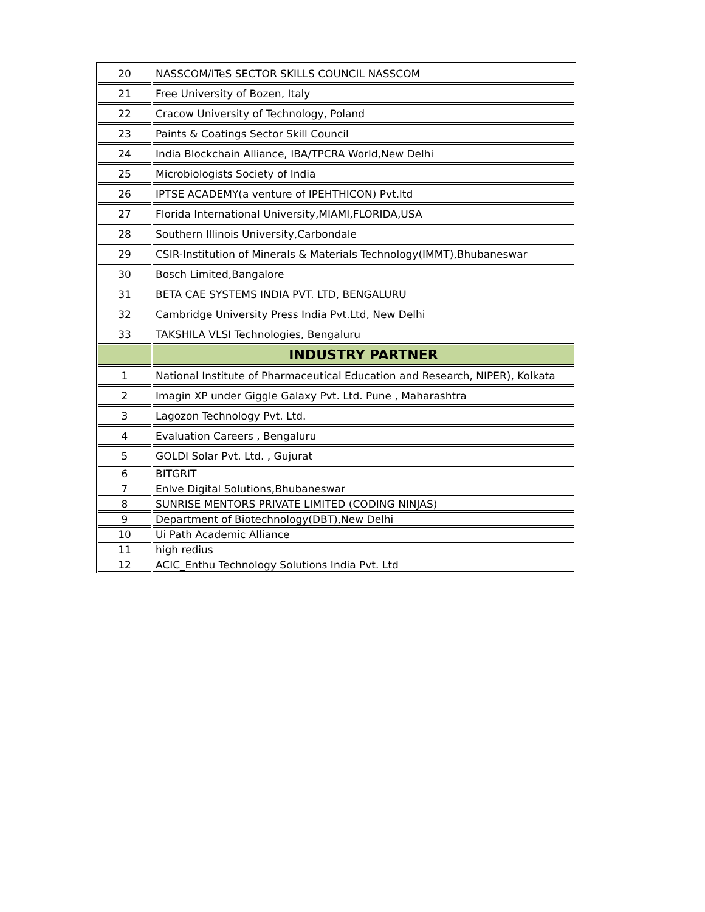| 20 | NASSCOM/ITeS SECTOR SKILLS COUNCIL NASSCOM |
| 21 | Free University of Bozen, Italy |
| 22 | Cracow University of Technology, Poland |
| 23 | Paints & Coatings Sector Skill Council |
| 24 | India Blockchain Alliance, IBA/TPCRA World,New Delhi |
| 25 | Microbiologists Society of India |
| 26 | IPTSE ACADEMY(a venture of IPEHTHICON) Pvt.ltd |
| 27 | Florida International University,MIAMI,FLORIDA,USA |
| 28 | Southern Illinois University,Carbondale |
| 29 | CSIR-Institution of Minerals & Materials Technology(IMMT),Bhubaneswar |
| 30 | Bosch Limited,Bangalore |
| 31 | BETA CAE SYSTEMS INDIA PVT. LTD, BENGALURU |
| 32 | Cambridge University Press India Pvt.Ltd, New Delhi |
| 33 | TAKSHILA VLSI Technologies, Bengaluru |
| | INDUSTRY PARTNER |
| 1 | National Institute of Pharmaceutical Education and Research, NIPER), Kolkata |
| 2 | Imagin XP under Giggle Galaxy Pvt. Ltd. Pune , Maharashtra |
| 3 | Lagozon Technology Pvt. Ltd. |
| 4 | Evaluation Careers , Bengaluru |
| 5 | GOLDI Solar Pvt. Ltd. , Gujurat |
| 6 | BITGRIT |
| 7 | Enlve Digital Solutions,Bhubaneswar |
| 8 | SUNRISE MENTORS PRIVATE LIMITED (CODING NINJAS) |
| 9 | Department of Biotechnology(DBT),New Delhi |
| 10 | Ui Path Academic Alliance |
| 11 | high redius |
| 12 | ACIC_Enthu Technology Solutions India Pvt. Ltd |